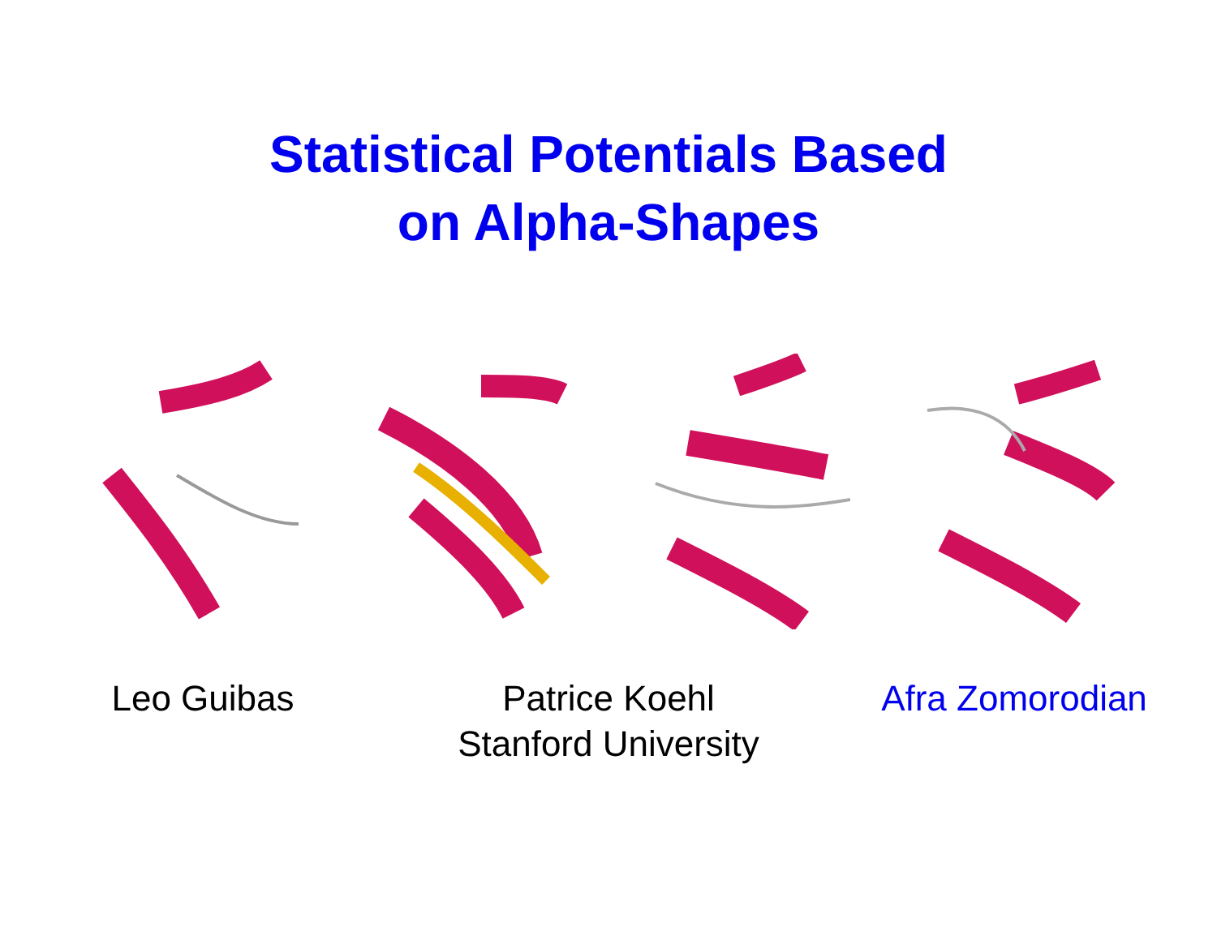Statistical Potentials Based
on Alpha-Shapes
Leo Guibas Patrice Koehl Afra Zomorodian
Stanford University